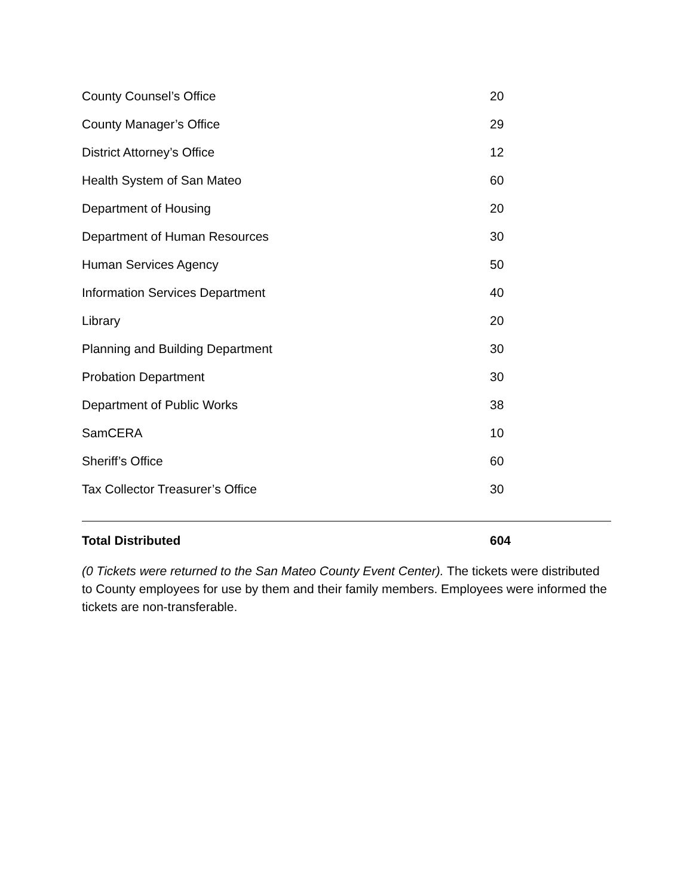| County Counsel’s Office | 20 |
| County Manager’s Office | 29 |
| District Attorney’s Office | 12 |
| Health System of San Mateo | 60 |
| Department of Housing | 20 |
| Department of Human Resources | 30 |
| Human Services Agency | 50 |
| Information Services Department | 40 |
| Library | 20 |
| Planning and Building Department | 30 |
| Probation Department | 30 |
| Department of Public Works | 38 |
| SamCERA | 10 |
| Sheriff’s Office | 60 |
| Tax Collector Treasurer’s Office | 30 |
| Total Distributed | 604 |
(0 Tickets were returned to the San Mateo County Event Center). The tickets were distributed to County employees for use by them and their family members. Employees were informed the tickets are non-transferable.